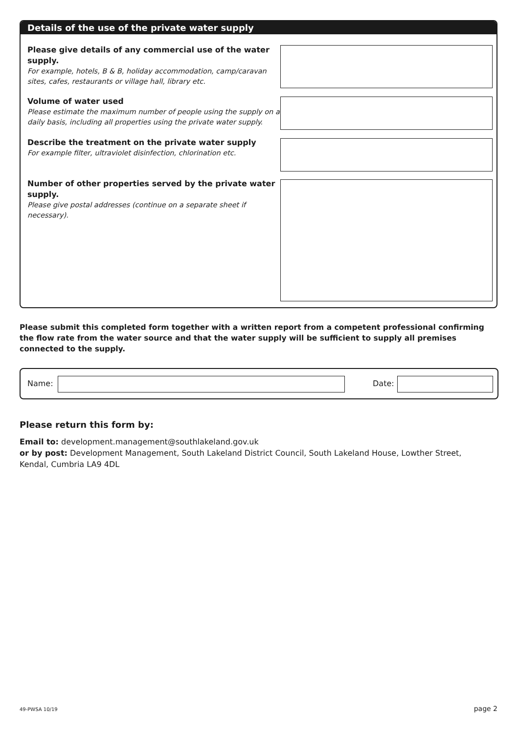Details of the use of the private water supply
Please give details of any commercial use of the water supply.
For example, hotels, B & B, holiday accommodation, camp/caravan sites, cafes, restaurants or village hall, library etc.
Volume of water used
Please estimate the maximum number of people using the supply on a daily basis, including all properties using the private water supply.
Describe the treatment on the private water supply
For example filter, ultraviolet disinfection, chlorination etc.
Number of other properties served by the private water supply.
Please give postal addresses (continue on a separate sheet if necessary).
Please submit this completed form together with a written report from a competent professional confirming the flow rate from the water source and that the water supply will be sufficient to supply all premises connected to the supply.
Name: Date:
Please return this form by:
Email to: development.management@southlakeland.gov.uk
or by post: Development Management, South Lakeland District Council, South Lakeland House, Lowther Street, Kendal, Cumbria LA9 4DL
49-PWSA 10/19 page 2